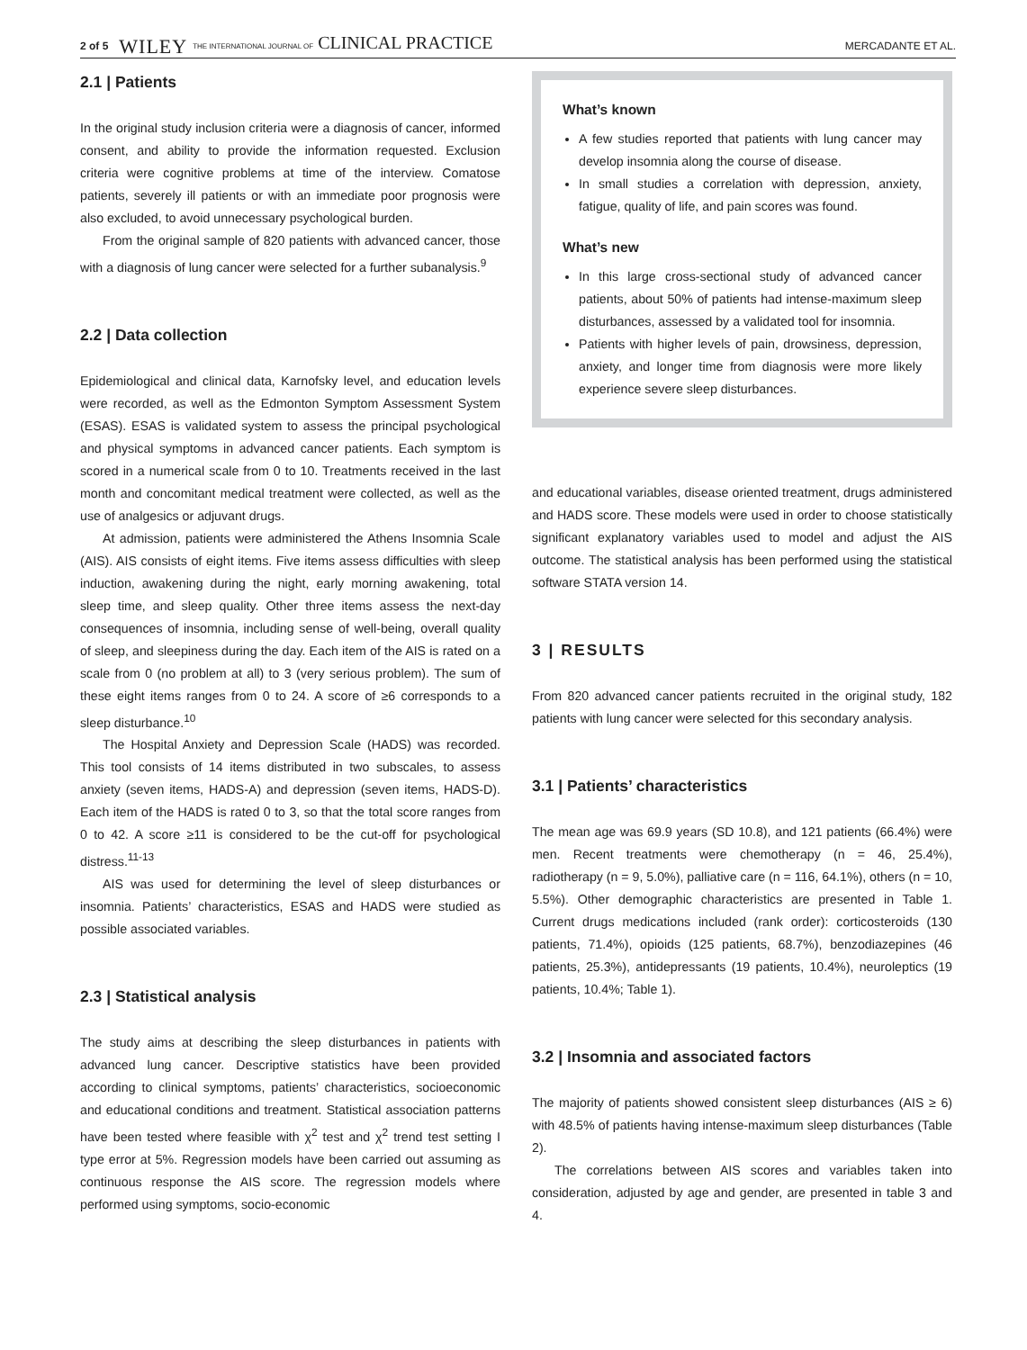2 of 5 WILEY THE INTERNATIONAL JOURNAL OF CLINICAL PRACTICE MERCADANTE ET AL.
2.1 | Patients
In the original study inclusion criteria were a diagnosis of cancer, informed consent, and ability to provide the information requested. Exclusion criteria were cognitive problems at time of the interview. Comatose patients, severely ill patients or with an immediate poor prognosis were also excluded, to avoid unnecessary psychological burden.
From the original sample of 820 patients with advanced cancer, those with a diagnosis of lung cancer were selected for a further subanalysis.<sup>9</sup>
2.2 | Data collection
Epidemiological and clinical data, Karnofsky level, and education levels were recorded, as well as the Edmonton Symptom Assessment System (ESAS). ESAS is validated system to assess the principal psychological and physical symptoms in advanced cancer patients. Each symptom is scored in a numerical scale from 0 to 10. Treatments received in the last month and concomitant medical treatment were collected, as well as the use of analgesics or adjuvant drugs.
At admission, patients were administered the Athens Insomnia Scale (AIS). AIS consists of eight items. Five items assess difficulties with sleep induction, awakening during the night, early morning awakening, total sleep time, and sleep quality. Other three items assess the next-day consequences of insomnia, including sense of well-being, overall quality of sleep, and sleepiness during the day. Each item of the AIS is rated on a scale from 0 (no problem at all) to 3 (very serious problem). The sum of these eight items ranges from 0 to 24. A score of ≥6 corresponds to a sleep disturbance.<sup>10</sup>
The Hospital Anxiety and Depression Scale (HADS) was recorded. This tool consists of 14 items distributed in two subscales, to assess anxiety (seven items, HADS-A) and depression (seven items, HADS-D). Each item of the HADS is rated 0 to 3, so that the total score ranges from 0 to 42. A score ≥11 is considered to be the cut-off for psychological distress.<sup>11-13</sup>
AIS was used for determining the level of sleep disturbances or insomnia. Patients’ characteristics, ESAS and HADS were studied as possible associated variables.
2.3 | Statistical analysis
The study aims at describing the sleep disturbances in patients with advanced lung cancer. Descriptive statistics have been provided according to clinical symptoms, patients’ characteristics, socioeconomic and educational conditions and treatment. Statistical association patterns have been tested where feasible with χ<sup>2</sup> test and χ<sup>2</sup> trend test setting I type error at 5%. Regression models have been carried out assuming as continuous response the AIS score. The regression models where performed using symptoms, socio-economic
What’s known
A few studies reported that patients with lung cancer may develop insomnia along the course of disease.
In small studies a correlation with depression, anxiety, fatigue, quality of life, and pain scores was found.
What’s new
In this large cross-sectional study of advanced cancer patients, about 50% of patients had intense-maximum sleep disturbances, assessed by a validated tool for insomnia.
Patients with higher levels of pain, drowsiness, depression, anxiety, and longer time from diagnosis were more likely experience severe sleep disturbances.
and educational variables, disease oriented treatment, drugs administered and HADS score. These models were used in order to choose statistically significant explanatory variables used to model and adjust the AIS outcome. The statistical analysis has been performed using the statistical software STATA version 14.
3 | RESULTS
From 820 advanced cancer patients recruited in the original study, 182 patients with lung cancer were selected for this secondary analysis.
3.1 | Patients’ characteristics
The mean age was 69.9 years (SD 10.8), and 121 patients (66.4%) were men. Recent treatments were chemotherapy (n = 46, 25.4%), radiotherapy (n = 9, 5.0%), palliative care (n = 116, 64.1%), others (n = 10, 5.5%). Other demographic characteristics are presented in Table 1. Current drugs medications included (rank order): corticosteroids (130 patients, 71.4%), opioids (125 patients, 68.7%), benzodiazepines (46 patients, 25.3%), antidepressants (19 patients, 10.4%), neuroleptics (19 patients, 10.4%; Table 1).
3.2 | Insomnia and associated factors
The majority of patients showed consistent sleep disturbances (AIS ≥ 6) with 48.5% of patients having intense-maximum sleep disturbances (Table 2).
The correlations between AIS scores and variables taken into consideration, adjusted by age and gender, are presented in table 3 and 4.